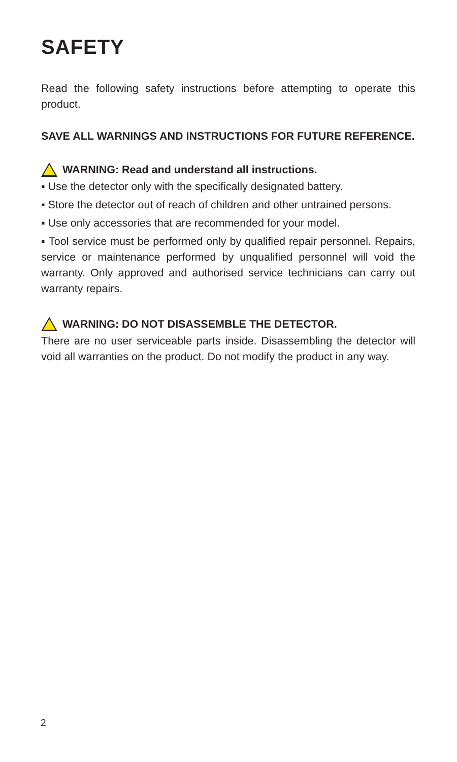SAFETY
Read the following safety instructions before attempting to operate this product.
SAVE ALL WARNINGS AND INSTRUCTIONS FOR FUTURE REFERENCE.
WARNING: Read and understand all instructions.
▪ Use the detector only with the specifically designated battery.
▪ Store the detector out of reach of children and other untrained persons.
▪ Use only accessories that are recommended for your model.
▪ Tool service must be performed only by qualified repair personnel. Repairs, service or maintenance performed by unqualified personnel will void the warranty. Only approved and authorised service technicians can carry out warranty repairs.
WARNING: DO NOT DISASSEMBLE THE DETECTOR.
There are no user serviceable parts inside. Disassembling the detector will void all warranties on the product. Do not modify the product in any way.
2